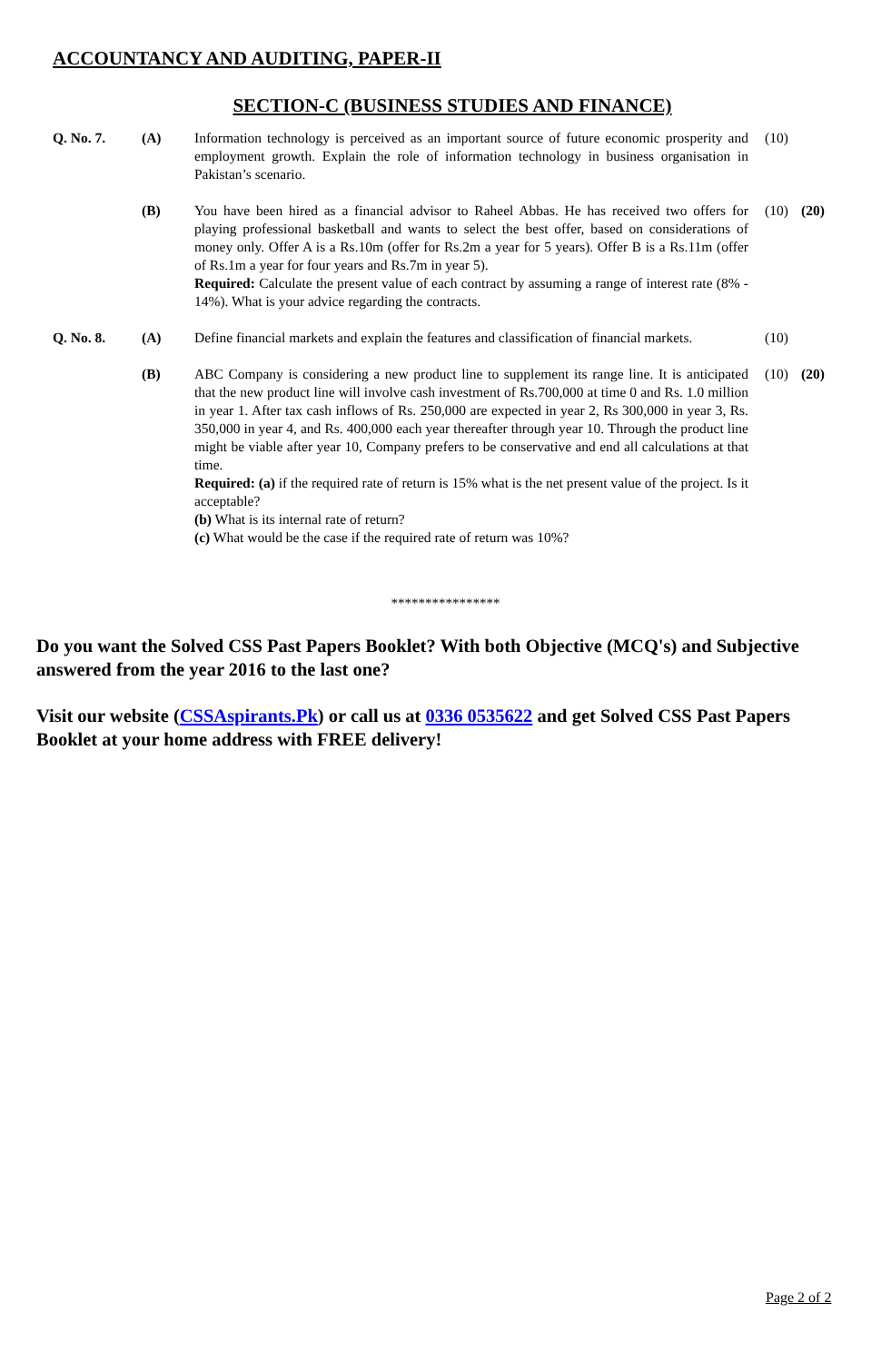ACCOUNTANCY AND AUDITING, PAPER-II
SECTION-C (BUSINESS STUDIES AND FINANCE)
| Q. No. 7. | (A) | Information technology is perceived as an important source of future economic prosperity and employment growth. Explain the role of information technology in business organisation in Pakistan’s scenario. | (10) | |
| | (B) | You have been hired as a financial advisor to Raheel Abbas. He has received two offers for playing professional basketball and wants to select the best offer, based on considerations of money only. Offer A is a Rs.10m (offer for Rs.2m a year for 5 years). Offer B is a Rs.11m (offer of Rs.1m a year for four years and Rs.7m in year 5). Required: Calculate the present value of each contract by assuming a range of interest rate (8% - 14%). What is your advice regarding the contracts. | (10) | (20) |
| Q. No. 8. | (A) | Define financial markets and explain the features and classification of financial markets. | (10) | |
| | (B) | ABC Company is considering a new product line to supplement its range line. It is anticipated that the new product line will involve cash investment of Rs.700,000 at time 0 and Rs. 1.0 million in year 1. After tax cash inflows of Rs. 250,000 are expected in year 2, Rs 300,000 in year 3, Rs. 350,000 in year 4, and Rs. 400,000 each year thereafter through year 10. Through the product line might be viable after year 10, Company prefers to be conservative and end all calculations at that time. Required: (a) if the required rate of return is 15% what is the net present value of the project. Is it acceptable? (b) What is its internal rate of return? (c) What would be the case if the required rate of return was 10%? | (10) | (20) |
****************
Do you want the Solved CSS Past Papers Booklet? With both Objective (MCQ's) and Subjective answered from the year 2016 to the last one?
Visit our website (CSSAspirants.Pk) or call us at 0336 0535622 and get Solved CSS Past Papers Booklet at your home address with FREE delivery!
Page 2 of 2